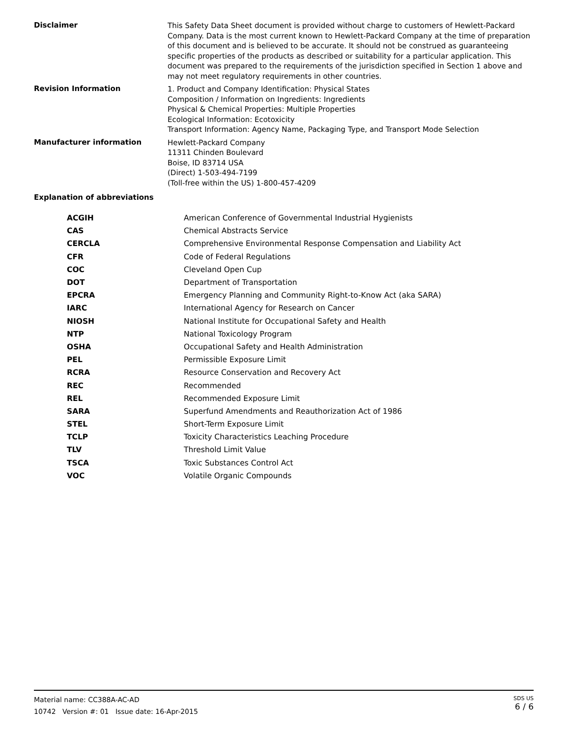Disclaimer
This Safety Data Sheet document is provided without charge to customers of Hewlett-Packard Company. Data is the most current known to Hewlett-Packard Company at the time of preparation of this document and is believed to be accurate. It should not be construed as guaranteeing specific properties of the products as described or suitability for a particular application. This document was prepared to the requirements of the jurisdiction specified in Section 1 above and may not meet regulatory requirements in other countries.
Revision Information
1. Product and Company Identification: Physical States
Composition / Information on Ingredients: Ingredients
Physical & Chemical Properties: Multiple Properties
Ecological Information: Ecotoxicity
Transport Information: Agency Name, Packaging Type, and Transport Mode Selection
Manufacturer information
Hewlett-Packard Company
11311 Chinden Boulevard
Boise, ID 83714 USA
(Direct) 1-503-494-7199
(Toll-free within the US) 1-800-457-4209
Explanation of abbreviations
| ACGIH | American Conference of Governmental Industrial Hygienists |
| CAS | Chemical Abstracts Service |
| CERCLA | Comprehensive Environmental Response Compensation and Liability Act |
| CFR | Code of Federal Regulations |
| COC | Cleveland Open Cup |
| DOT | Department of Transportation |
| EPCRA | Emergency Planning and Community Right-to-Know Act (aka SARA) |
| IARC | International Agency for Research on Cancer |
| NIOSH | National Institute for Occupational Safety and Health |
| NTP | National Toxicology Program |
| OSHA | Occupational Safety and Health Administration |
| PEL | Permissible Exposure Limit |
| RCRA | Resource Conservation and Recovery Act |
| REC | Recommended |
| REL | Recommended Exposure Limit |
| SARA | Superfund Amendments and Reauthorization Act of 1986 |
| STEL | Short-Term Exposure Limit |
| TCLP | Toxicity Characteristics Leaching Procedure |
| TLV | Threshold Limit Value |
| TSCA | Toxic Substances Control Act |
| VOC | Volatile Organic Compounds |
Material name: CC388A-AC-AD
10742 Version #: 01 Issue date: 16-Apr-2015
SDS US
6 / 6